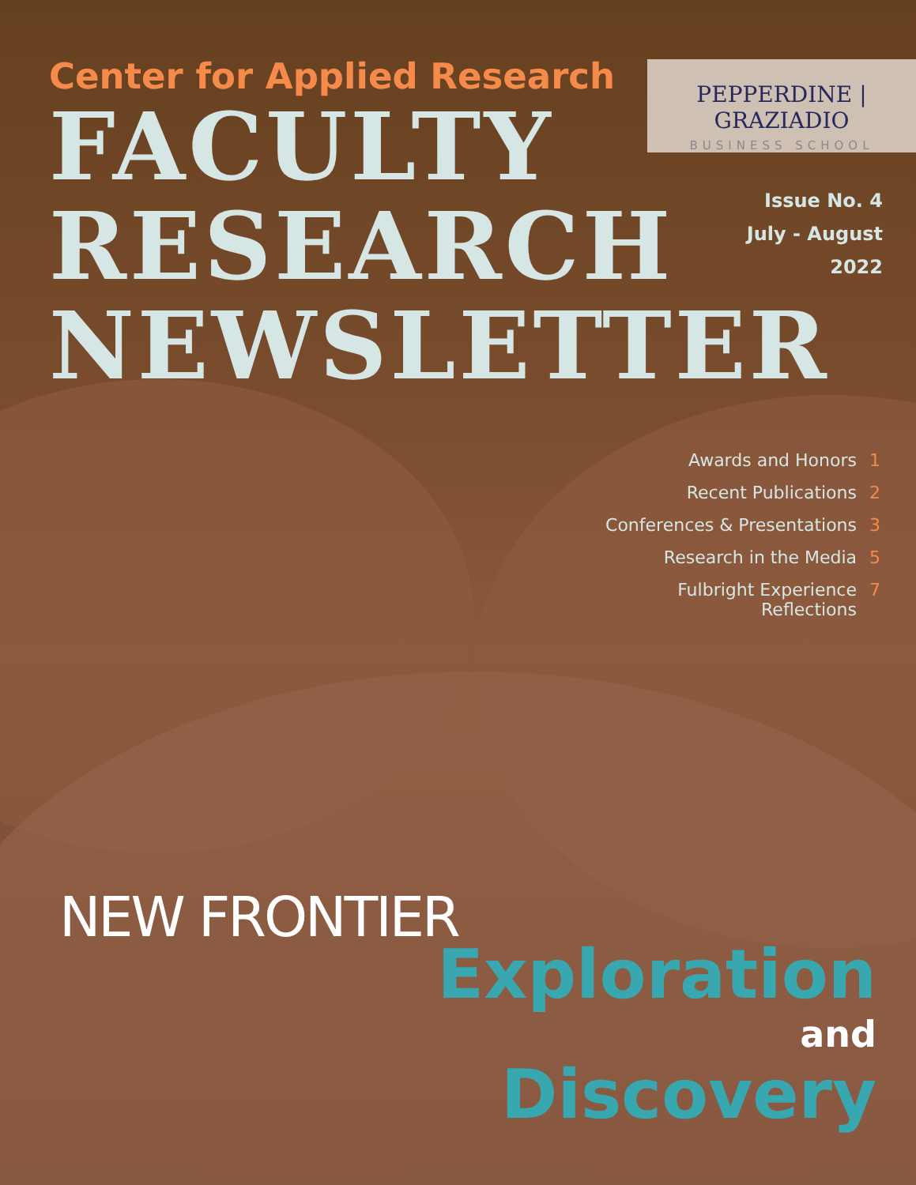Center for Applied Research
FACULTY
RESEARCH
NEWSLETTER
PEPPERDINE | GRAZIADIO
BUSINESS SCHOOL
Issue No. 4
July - August
2022
Awards and Honors 1
Recent Publications 2
Conferences & Presentations 3
Research in the Media 5
Fulbright Experience
Reflections 7
NEW FRONTIER
Exploration
and
Discovery